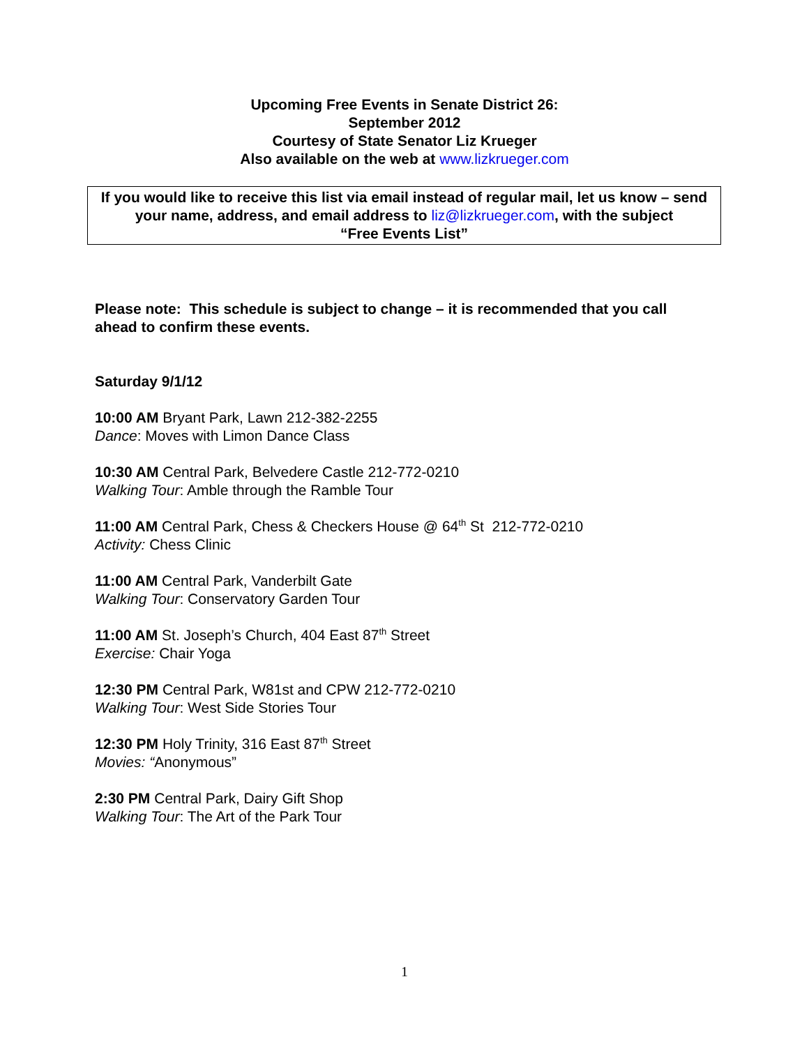Upcoming Free Events in Senate District 26:
September 2012
Courtesy of State Senator Liz Krueger
Also available on the web at www.lizkrueger.com
If you would like to receive this list via email instead of regular mail, let us know – send your name, address, and email address to liz@lizkrueger.com, with the subject
“Free Events List”
Please note: This schedule is subject to change – it is recommended that you call ahead to confirm these events.
Saturday 9/1/12
10:00 AM Bryant Park, Lawn 212-382-2255
Dance: Moves with Limon Dance Class
10:30 AM Central Park, Belvedere Castle 212-772-0210
Walking Tour: Amble through the Ramble Tour
11:00 AM Central Park, Chess & Checkers House @ 64<sup>th</sup> St 212-772-0210
Activity: Chess Clinic
11:00 AM Central Park, Vanderbilt Gate
Walking Tour: Conservatory Garden Tour
11:00 AM St. Joseph’s Church, 404 East 87<sup>th</sup> Street
Exercise: Chair Yoga
12:30 PM Central Park, W81st and CPW 212-772-0210
Walking Tour: West Side Stories Tour
12:30 PM Holy Trinity, 316 East 87<sup>th</sup> Street
Movies: “Anonymous”
2:30 PM Central Park, Dairy Gift Shop
Walking Tour: The Art of the Park Tour
1